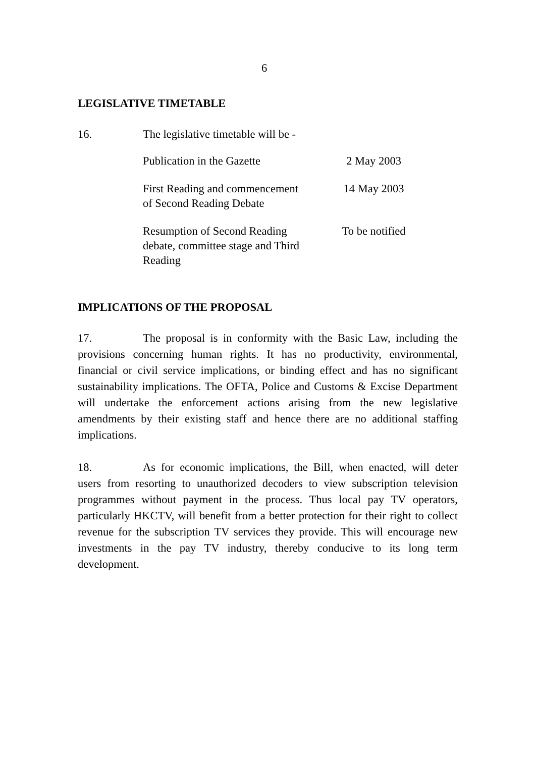6
LEGISLATIVE TIMETABLE
16. The legislative timetable will be -
| Publication in the Gazette | 2 May 2003 |
| First Reading and commencement of Second Reading Debate | 14 May 2003 |
| Resumption of Second Reading debate, committee stage and Third Reading | To be notified |
IMPLICATIONS OF THE PROPOSAL
17. The proposal is in conformity with the Basic Law, including the provisions concerning human rights. It has no productivity, environmental, financial or civil service implications, or binding effect and has no significant sustainability implications. The OFTA, Police and Customs & Excise Department will undertake the enforcement actions arising from the new legislative amendments by their existing staff and hence there are no additional staffing implications.
18. As for economic implications, the Bill, when enacted, will deter users from resorting to unauthorized decoders to view subscription television programmes without payment in the process. Thus local pay TV operators, particularly HKCTV, will benefit from a better protection for their right to collect revenue for the subscription TV services they provide. This will encourage new investments in the pay TV industry, thereby conducive to its long term development.